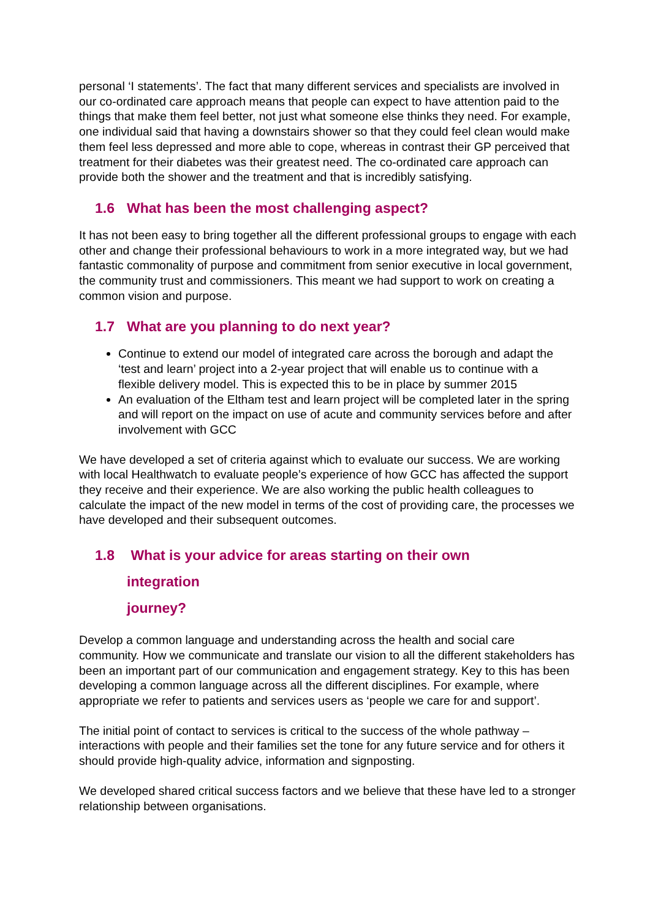personal ‘I statements’. The fact that many different services and specialists are involved in our co-ordinated care approach means that people can expect to have attention paid to the things that make them feel better, not just what someone else thinks they need. For example, one individual said that having a downstairs shower so that they could feel clean would make them feel less depressed and more able to cope, whereas in contrast their GP perceived that treatment for their diabetes was their greatest need. The co-ordinated care approach can provide both the shower and the treatment and that is incredibly satisfying.
1.6 What has been the most challenging aspect?
It has not been easy to bring together all the different professional groups to engage with each other and change their professional behaviours to work in a more integrated way, but we had fantastic commonality of purpose and commitment from senior executive in local government, the community trust and commissioners. This meant we had support to work on creating a common vision and purpose.
1.7 What are you planning to do next year?
Continue to extend our model of integrated care across the borough and adapt the ‘test and learn’ project into a 2-year project that will enable us to continue with a flexible delivery model. This is expected this to be in place by summer 2015
An evaluation of the Eltham test and learn project will be completed later in the spring and will report on the impact on use of acute and community services before and after involvement with GCC
We have developed a set of criteria against which to evaluate our success. We are working with local Healthwatch to evaluate people’s experience of how GCC has affected the support they receive and their experience. We are also working the public health colleagues to calculate the impact of the new model in terms of the cost of providing care, the processes we have developed and their subsequent outcomes.
1.8 What is your advice for areas starting on their own
integration journey?
Develop a common language and understanding across the health and social care community. How we communicate and translate our vision to all the different stakeholders has been an important part of our communication and engagement strategy. Key to this has been developing a common language across all the different disciplines. For example, where appropriate we refer to patients and services users as ‘people we care for and support’.
The initial point of contact to services is critical to the success of the whole pathway – interactions with people and their families set the tone for any future service and for others it should provide high-quality advice, information and signposting.
We developed shared critical success factors and we believe that these have led to a stronger relationship between organisations.